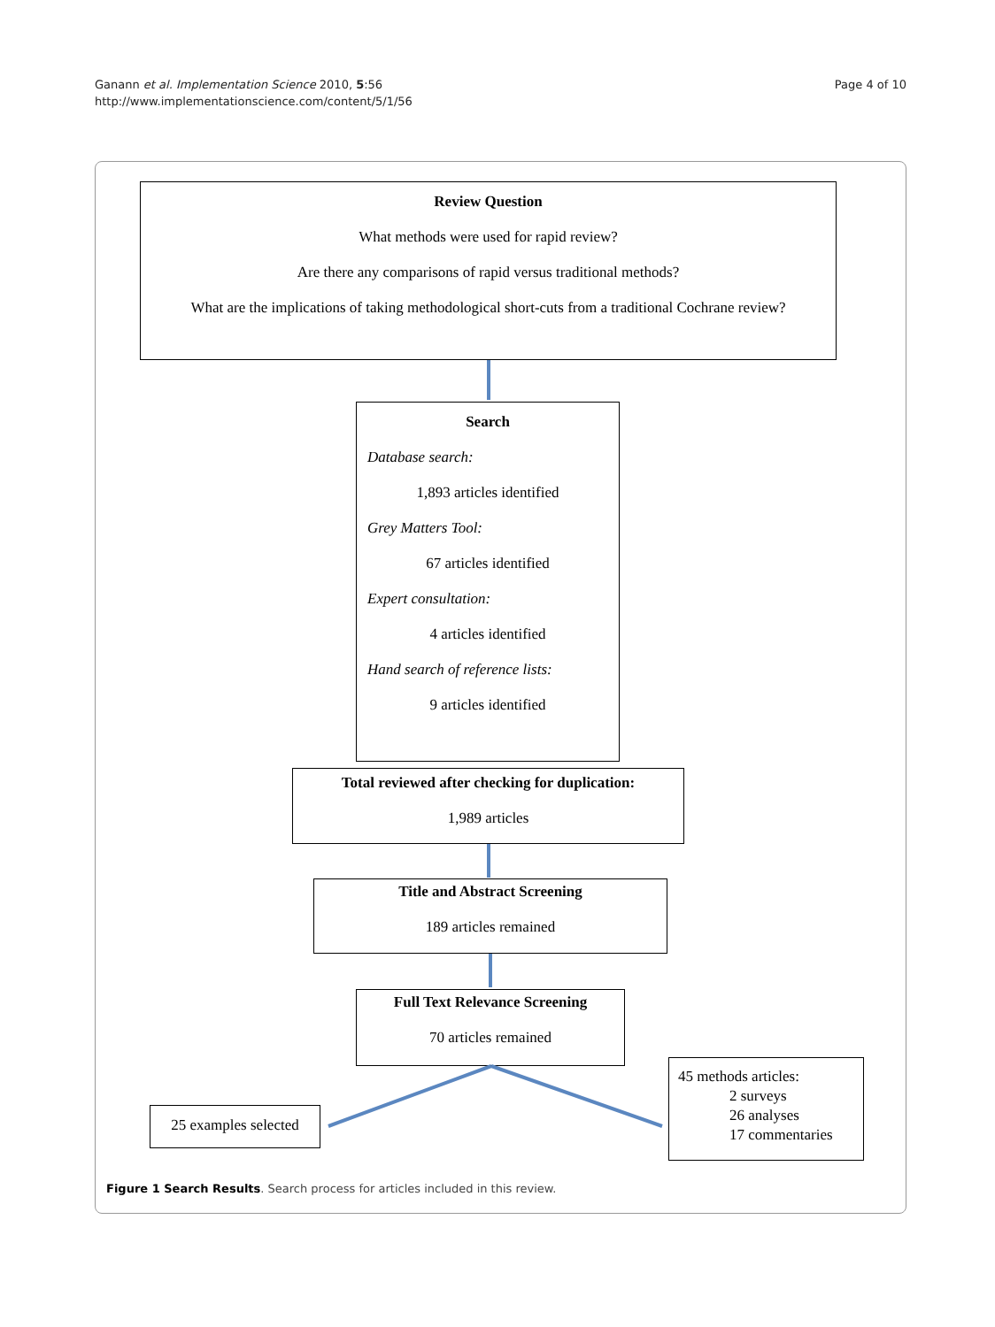Ganann et al. Implementation Science 2010, 5:56
http://www.implementationscience.com/content/5/1/56
Page 4 of 10
Review Question
What methods were used for rapid review?
Are there any comparisons of rapid versus traditional methods?
What are the implications of taking methodological short-cuts from a traditional Cochrane review?
Search
Database search:
1,893 articles identified
Grey Matters Tool:
67 articles identified
Expert consultation:
4 articles identified
Hand search of reference lists:
9 articles identified
Total reviewed after checking for duplication:
1,989 articles
Title and Abstract Screening
189 articles remained
Full Text Relevance Screening
70 articles remained
25 examples selected
45 methods articles:
2 surveys
26 analyses
17 commentaries
Figure 1 Search Results. Search process for articles included in this review.